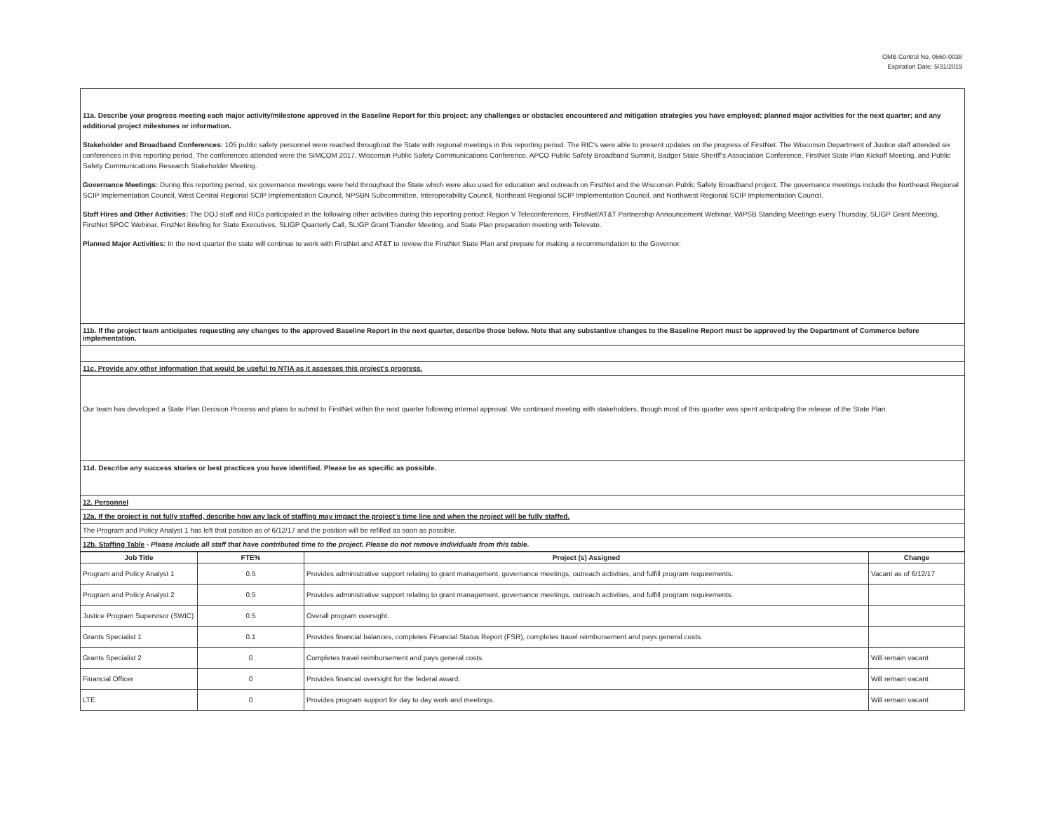OMB Control No. 0660-0038
Expiration Date: 5/31/2019
11a. Describe your progress meeting each major activity/milestone approved in the Baseline Report for this project; any challenges or obstacles encountered and mitigation strategies you have employed; planned major activities for the next quarter; and any additional project milestones or information.
Stakeholder and Broadband Conferences: 105 public safety personnel were reached throughout the State with regional meetings in this reporting period. The RIC's were able to present updates on the progress of FirstNet. The Wisconsin Department of Justice staff attended six conferences in this reporting period. The conferences attended were the SIMCOM 2017, Wisconsin Public Safety Communications Conference, APCO Public Safety Broadband Summit, Badger State Sheriff's Association Conference, FirstNet State Plan Kickoff Meeting, and Public Safety Communications Research Stakeholder Meeting.
Governance Meetings: During this reporting period, six governance meetings were held throughout the State which were also used for education and outreach on FirstNet and the Wisconsin Public Safety Broadband project. The governance meetings include the Northeast Regional SCIP Implementation Council, West Central Regional SCIP Implementation Council, NPSBN Subcommittee, Interoperability Council, Northeast Regional SCIP Implementation Council, and Northwest Regional SCIP Implementation Council.
Staff Hires and Other Activities: The DOJ staff and RICs participated in the following other activities during this reporting period: Region V Teleconferences, FirstNet/AT&T Partnership Announcement Webinar, WiPSB Standing Meetings every Thursday, SLIGP Grant Meeting, FirstNet SPOC Webinar, FirstNet Briefing for State Executives, SLIGP Quarterly Call, SLIGP Grant Transfer Meeting, and State Plan preparation meeting with Televate.
Planned Major Activities: In the next quarter the state will continue to work with FirstNet and AT&T to review the FirstNet State Plan and prepare for making a recommendation to the Governor.
11b. If the project team anticipates requesting any changes to the approved Baseline Report in the next quarter, describe those below. Note that any substantive changes to the Baseline Report must be approved by the Department of Commerce before implementation.
11c. Provide any other information that would be useful to NTIA as it assesses this project's progress.
Our team has developed a State Plan Decision Process and plans to submit to FirstNet within the next quarter following internal approval. We continued meeting with stakeholders, though most of this quarter was spent anticipating the release of the State Plan.
11d. Describe any success stories or best practices you have identified. Please be as specific as possible.
12. Personnel
12a. If the project is not fully staffed, describe how any lack of staffing may impact the project's time line and when the project will be fully staffed.
The Program and Policy Analyst 1 has left that position as of 6/12/17 and the position will be refilled as soon as possible.
12b. Staffing Table - Please include all staff that have contributed time to the project. Please do not remove individuals from this table.
| Job Title | FTE% | Project (s) Assigned | Change |
| --- | --- | --- | --- |
| Program and Policy Analyst 1 | 0.5 | Provides administrative support relating to grant management, governance meetings, outreach activities, and fulfill program requirements. | Vacant as of 6/12/17 |
| Program and Policy Analyst 2 | 0.5 | Provides administrative support relating to grant management, governance meetings, outreach activities, and fulfill program requirements. | |
| Justice Program Supervisor (SWIC) | 0.5 | Overall program oversight. | |
| Grants Specialist 1 | 0.1 | Provides financial balances, completes Financial Status Report (FSR), completes travel reimbursement and pays general costs. | |
| Grants Specialist 2 | 0 | Completes travel reimbursement and pays general costs. | Will remain vacant |
| Financial Officer | 0 | Provides financial oversight for the federal award. | Will remain vacant |
| LTE | 0 | Provides program support for day to day work and meetings. | Will remain vacant |